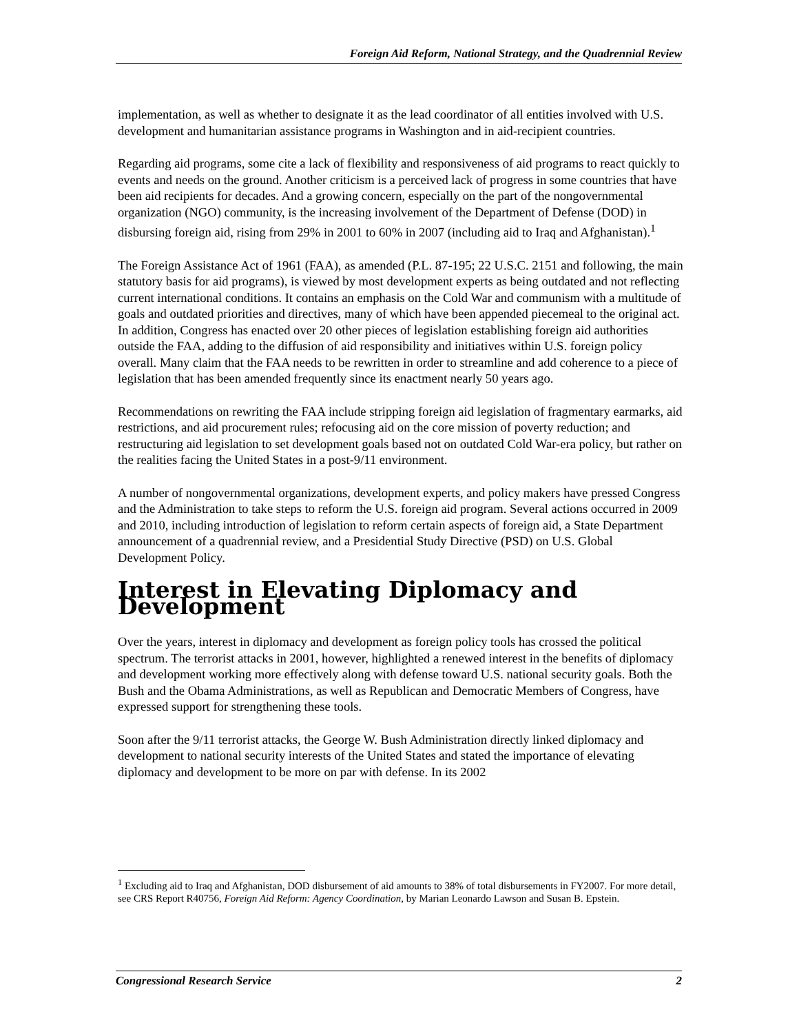Foreign Aid Reform, National Strategy, and the Quadrennial Review
implementation, as well as whether to designate it as the lead coordinator of all entities involved with U.S. development and humanitarian assistance programs in Washington and in aid-recipient countries.
Regarding aid programs, some cite a lack of flexibility and responsiveness of aid programs to react quickly to events and needs on the ground. Another criticism is a perceived lack of progress in some countries that have been aid recipients for decades. And a growing concern, especially on the part of the nongovernmental organization (NGO) community, is the increasing involvement of the Department of Defense (DOD) in disbursing foreign aid, rising from 29% in 2001 to 60% in 2007 (including aid to Iraq and Afghanistan).<sup>1</sup>
The Foreign Assistance Act of 1961 (FAA), as amended (P.L. 87-195; 22 U.S.C. 2151 and following, the main statutory basis for aid programs), is viewed by most development experts as being outdated and not reflecting current international conditions. It contains an emphasis on the Cold War and communism with a multitude of goals and outdated priorities and directives, many of which have been appended piecemeal to the original act. In addition, Congress has enacted over 20 other pieces of legislation establishing foreign aid authorities outside the FAA, adding to the diffusion of aid responsibility and initiatives within U.S. foreign policy overall. Many claim that the FAA needs to be rewritten in order to streamline and add coherence to a piece of legislation that has been amended frequently since its enactment nearly 50 years ago.
Recommendations on rewriting the FAA include stripping foreign aid legislation of fragmentary earmarks, aid restrictions, and aid procurement rules; refocusing aid on the core mission of poverty reduction; and restructuring aid legislation to set development goals based not on outdated Cold War-era policy, but rather on the realities facing the United States in a post-9/11 environment.
A number of nongovernmental organizations, development experts, and policy makers have pressed Congress and the Administration to take steps to reform the U.S. foreign aid program. Several actions occurred in 2009 and 2010, including introduction of legislation to reform certain aspects of foreign aid, a State Department announcement of a quadrennial review, and a Presidential Study Directive (PSD) on U.S. Global Development Policy.
Interest in Elevating Diplomacy and Development
Over the years, interest in diplomacy and development as foreign policy tools has crossed the political spectrum. The terrorist attacks in 2001, however, highlighted a renewed interest in the benefits of diplomacy and development working more effectively along with defense toward U.S. national security goals. Both the Bush and the Obama Administrations, as well as Republican and Democratic Members of Congress, have expressed support for strengthening these tools.
Soon after the 9/11 terrorist attacks, the George W. Bush Administration directly linked diplomacy and development to national security interests of the United States and stated the importance of elevating diplomacy and development to be more on par with defense. In its 2002
<sup>1</sup> Excluding aid to Iraq and Afghanistan, DOD disbursement of aid amounts to 38% of total disbursements in FY2007. For more detail, see CRS Report R40756, Foreign Aid Reform: Agency Coordination, by Marian Leonardo Lawson and Susan B. Epstein.
Congressional Research Service 2